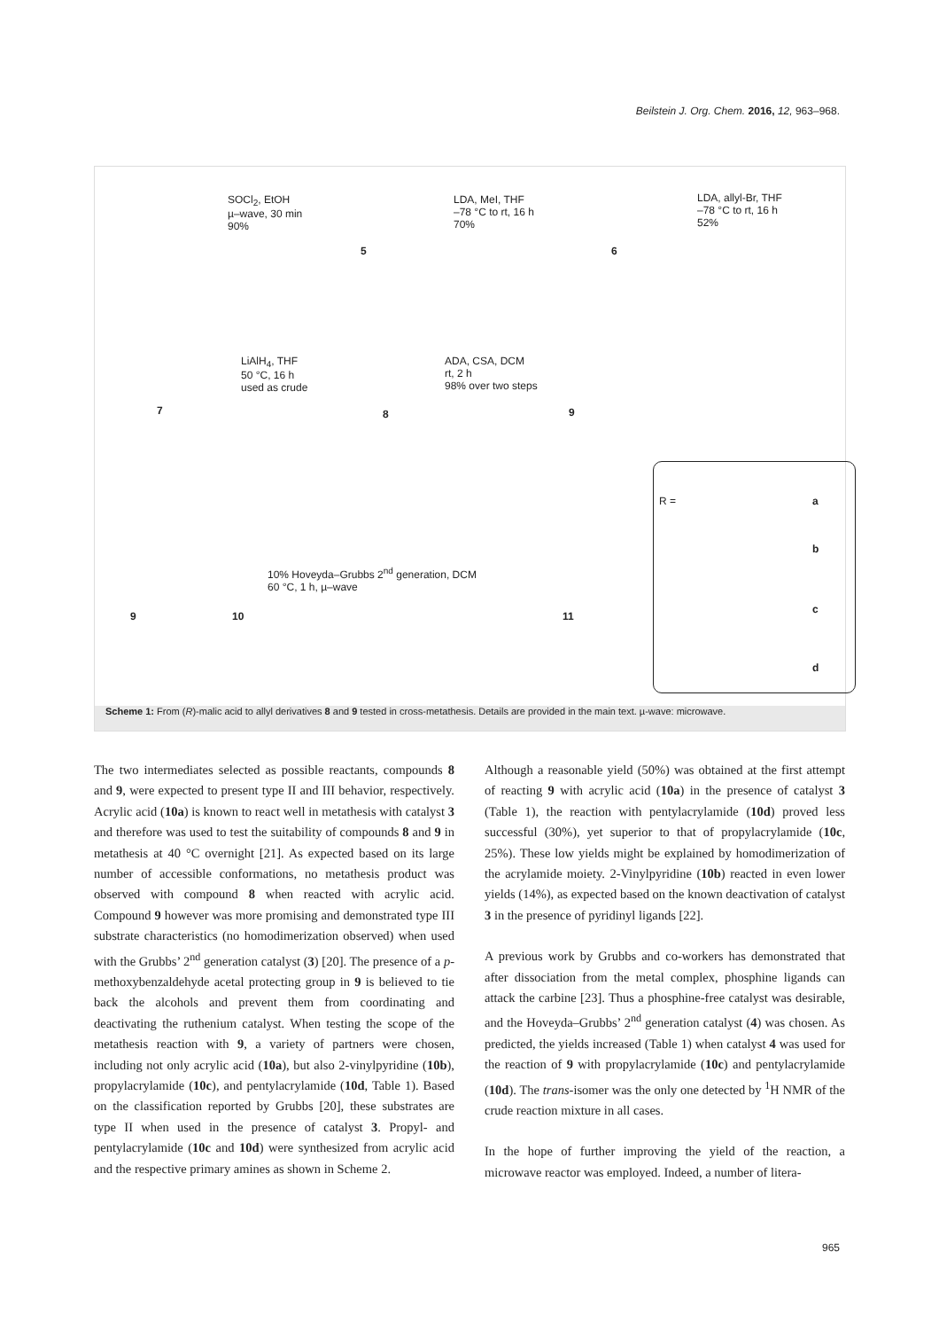Beilstein J. Org. Chem. 2016, 12, 963–968.
SOCl<sub>2</sub>, EtOH
µ–wave, 30 min
90%
LDA, MeI, THF
–78 °C to rt, 16 h
70%
LDA, allyl-Br, THF
–78 °C to rt, 16 h
52%
5 6
LiAlH<sub>4</sub>, THF
50 °C, 16 h
used as crude
ADA, CSA, DCM
rt, 2 h
98% over two steps
7 8 9
10% Hoveyda–Grubbs 2<sup>nd</sup> generation, DCM
60 °C, 1 h, µ–wave
9 10 11
R = a
b
c
d
Scheme 1: From (R)-malic acid to allyl derivatives 8 and 9 tested in cross-metathesis. Details are provided in the main text. µ-wave: microwave.
The two intermediates selected as possible reactants, compounds 8 and 9, were expected to present type II and III behavior, respectively. Acrylic acid (10a) is known to react well in metathesis with catalyst 3 and therefore was used to test the suitability of compounds 8 and 9 in metathesis at 40 °C overnight [21]. As expected based on its large number of accessible conformations, no metathesis product was observed with compound 8 when reacted with acrylic acid. Compound 9 however was more promising and demonstrated type III substrate characteristics (no homodimerization observed) when used with the Grubbs’ 2<sup>nd</sup> generation catalyst (3) [20]. The presence of a p-methoxybenzaldehyde acetal protecting group in 9 is believed to tie back the alcohols and prevent them from coordinating and deactivating the ruthenium catalyst. When testing the scope of the metathesis reaction with 9, a variety of partners were chosen, including not only acrylic acid (10a), but also 2-vinylpyridine (10b), propylacrylamide (10c), and pentylacrylamide (10d, Table 1). Based on the classification reported by Grubbs [20], these substrates are type II when used in the presence of catalyst 3. Propyl- and pentylacrylamide (10c and 10d) were synthesized from acrylic acid and the respective primary amines as shown in Scheme 2.
Although a reasonable yield (50%) was obtained at the first attempt of reacting 9 with acrylic acid (10a) in the presence of catalyst 3 (Table 1), the reaction with pentylacrylamide (10d) proved less successful (30%), yet superior to that of propylacrylamide (10c, 25%). These low yields might be explained by homodimerization of the acrylamide moiety. 2-Vinylpyridine (10b) reacted in even lower yields (14%), as expected based on the known deactivation of catalyst 3 in the presence of pyridinyl ligands [22].
A previous work by Grubbs and co-workers has demonstrated that after dissociation from the metal complex, phosphine ligands can attack the carbine [23]. Thus a phosphine-free catalyst was desirable, and the Hoveyda–Grubbs’ 2<sup>nd</sup> generation catalyst (4) was chosen. As predicted, the yields increased (Table 1) when catalyst 4 was used for the reaction of 9 with propylacrylamide (10c) and pentylacrylamide (10d). The trans-isomer was the only one detected by <sup>1</sup>H NMR of the crude reaction mixture in all cases.
In the hope of further improving the yield of the reaction, a microwave reactor was employed. Indeed, a number of litera-
965